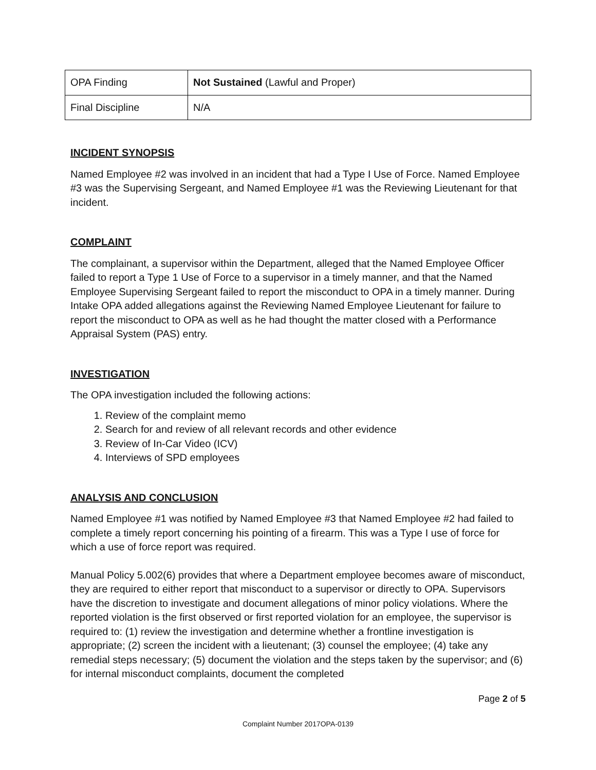| OPA Finding | Not Sustained (Lawful and Proper) |
| Final Discipline | N/A |
INCIDENT SYNOPSIS
Named Employee #2 was involved in an incident that had a Type I Use of Force. Named Employee #3 was the Supervising Sergeant, and Named Employee #1 was the Reviewing Lieutenant for that incident.
COMPLAINT
The complainant, a supervisor within the Department, alleged that the Named Employee Officer failed to report a Type 1 Use of Force to a supervisor in a timely manner, and that the Named Employee Supervising Sergeant failed to report the misconduct to OPA in a timely manner. During Intake OPA added allegations against the Reviewing Named Employee Lieutenant for failure to report the misconduct to OPA as well as he had thought the matter closed with a Performance Appraisal System (PAS) entry.
INVESTIGATION
The OPA investigation included the following actions:
1. Review of the complaint memo
2. Search for and review of all relevant records and other evidence
3. Review of In-Car Video (ICV)
4. Interviews of SPD employees
ANALYSIS AND CONCLUSION
Named Employee #1 was notified by Named Employee #3 that Named Employee #2 had failed to complete a timely report concerning his pointing of a firearm. This was a Type I use of force for which a use of force report was required.
Manual Policy 5.002(6) provides that where a Department employee becomes aware of misconduct, they are required to either report that misconduct to a supervisor or directly to OPA. Supervisors have the discretion to investigate and document allegations of minor policy violations. Where the reported violation is the first observed or first reported violation for an employee, the supervisor is required to: (1) review the investigation and determine whether a frontline investigation is appropriate; (2) screen the incident with a lieutenant; (3) counsel the employee; (4) take any remedial steps necessary; (5) document the violation and the steps taken by the supervisor; and (6) for internal misconduct complaints, document the completed
Page 2 of 5
Complaint Number 2017OPA-0139